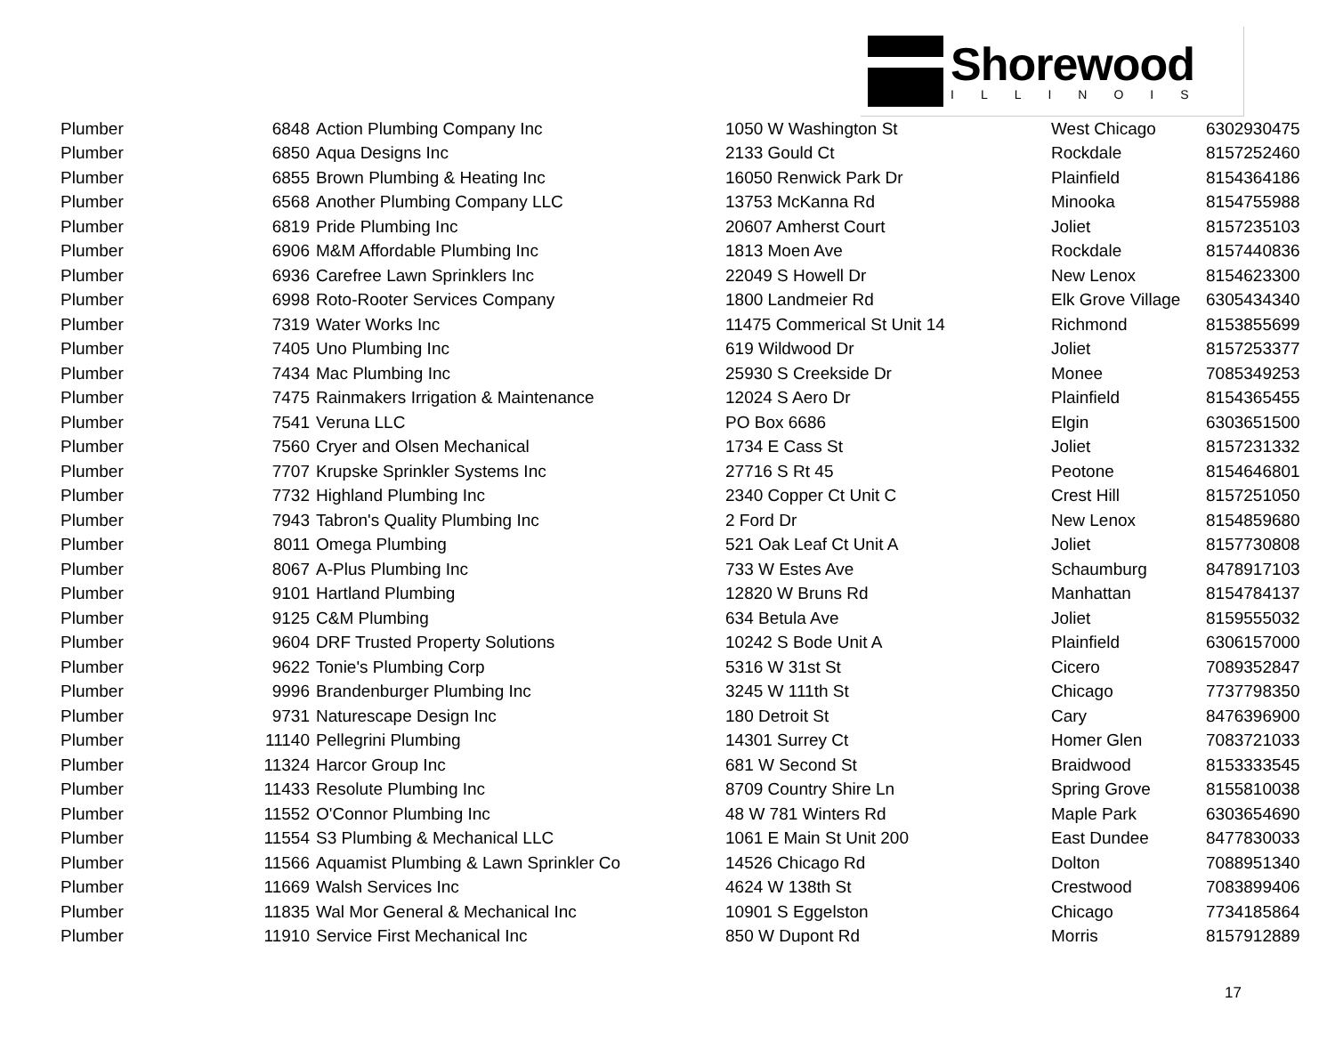Shorewood
ILLINOIS
| Plumber | 6848 | Action Plumbing Company Inc | 1050 W Washington St | West Chicago | 6302930475 |
| Plumber | 6850 | Aqua Designs Inc | 2133 Gould Ct | Rockdale | 8157252460 |
| Plumber | 6855 | Brown Plumbing & Heating Inc | 16050 Renwick Park Dr | Plainfield | 8154364186 |
| Plumber | 6568 | Another Plumbing Company LLC | 13753 McKanna Rd | Minooka | 8154755988 |
| Plumber | 6819 | Pride Plumbing Inc | 20607 Amherst Court | Joliet | 8157235103 |
| Plumber | 6906 | M&M Affordable Plumbing Inc | 1813 Moen Ave | Rockdale | 8157440836 |
| Plumber | 6936 | Carefree Lawn Sprinklers Inc | 22049 S Howell Dr | New Lenox | 8154623300 |
| Plumber | 6998 | Roto-Rooter Services Company | 1800 Landmeier Rd | Elk Grove Village | 6305434340 |
| Plumber | 7319 | Water Works Inc | 11475 Commerical St Unit 14 | Richmond | 8153855699 |
| Plumber | 7405 | Uno Plumbing Inc | 619 Wildwood Dr | Joliet | 8157253377 |
| Plumber | 7434 | Mac Plumbing Inc | 25930 S Creekside Dr | Monee | 7085349253 |
| Plumber | 7475 | Rainmakers Irrigation & Maintenance | 12024 S Aero Dr | Plainfield | 8154365455 |
| Plumber | 7541 | Veruna LLC | PO Box 6686 | Elgin | 6303651500 |
| Plumber | 7560 | Cryer and Olsen Mechanical | 1734 E Cass St | Joliet | 8157231332 |
| Plumber | 7707 | Krupske Sprinkler Systems Inc | 27716 S Rt 45 | Peotone | 8154646801 |
| Plumber | 7732 | Highland Plumbing Inc | 2340 Copper Ct Unit C | Crest Hill | 8157251050 |
| Plumber | 7943 | Tabron's Quality Plumbing Inc | 2 Ford Dr | New Lenox | 8154859680 |
| Plumber | 8011 | Omega Plumbing | 521 Oak Leaf Ct Unit A | Joliet | 8157730808 |
| Plumber | 8067 | A-Plus Plumbing Inc | 733 W Estes Ave | Schaumburg | 8478917103 |
| Plumber | 9101 | Hartland Plumbing | 12820 W Bruns Rd | Manhattan | 8154784137 |
| Plumber | 9125 | C&M Plumbing | 634 Betula Ave | Joliet | 8159555032 |
| Plumber | 9604 | DRF Trusted Property Solutions | 10242 S Bode Unit A | Plainfield | 6306157000 |
| Plumber | 9622 | Tonie's Plumbing Corp | 5316 W 31st St | Cicero | 7089352847 |
| Plumber | 9996 | Brandenburger Plumbing Inc | 3245 W 111th St | Chicago | 7737798350 |
| Plumber | 9731 | Naturescape Design Inc | 180 Detroit St | Cary | 8476396900 |
| Plumber | 11140 | Pellegrini Plumbing | 14301 Surrey Ct | Homer Glen | 7083721033 |
| Plumber | 11324 | Harcor Group Inc | 681 W Second St | Braidwood | 8153333545 |
| Plumber | 11433 | Resolute Plumbing Inc | 8709 Country Shire Ln | Spring Grove | 8155810038 |
| Plumber | 11552 | O'Connor Plumbing Inc | 48 W 781 Winters Rd | Maple Park | 6303654690 |
| Plumber | 11554 | S3 Plumbing & Mechanical LLC | 1061 E Main St Unit 200 | East Dundee | 8477830033 |
| Plumber | 11566 | Aquamist Plumbing & Lawn Sprinkler Co | 14526 Chicago Rd | Dolton | 7088951340 |
| Plumber | 11669 | Walsh Services Inc | 4624 W 138th St | Crestwood | 7083899406 |
| Plumber | 11835 | Wal Mor General & Mechanical Inc | 10901 S Eggelston | Chicago | 7734185864 |
| Plumber | 11910 | Service First Mechanical Inc | 850 W Dupont Rd | Morris | 8157912889 |
17